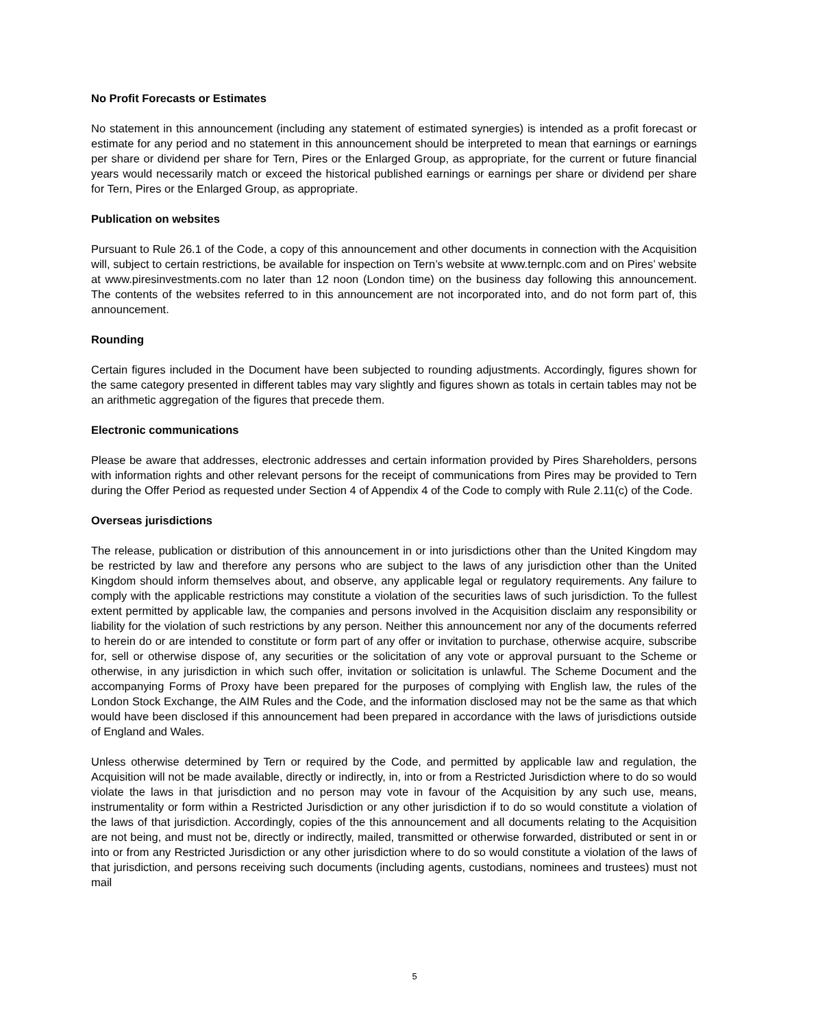No Profit Forecasts or Estimates
No statement in this announcement (including any statement of estimated synergies) is intended as a profit forecast or estimate for any period and no statement in this announcement should be interpreted to mean that earnings or earnings per share or dividend per share for Tern, Pires or the Enlarged Group, as appropriate, for the current or future financial years would necessarily match or exceed the historical published earnings or earnings per share or dividend per share for Tern, Pires or the Enlarged Group, as appropriate.
Publication on websites
Pursuant to Rule 26.1 of the Code, a copy of this announcement and other documents in connection with the Acquisition will, subject to certain restrictions, be available for inspection on Tern’s website at www.ternplc.com and on Pires’ website at www.piresinvestments.com no later than 12 noon (London time) on the business day following this announcement. The contents of the websites referred to in this announcement are not incorporated into, and do not form part of, this announcement.
Rounding
Certain figures included in the Document have been subjected to rounding adjustments. Accordingly, figures shown for the same category presented in different tables may vary slightly and figures shown as totals in certain tables may not be an arithmetic aggregation of the figures that precede them.
Electronic communications
Please be aware that addresses, electronic addresses and certain information provided by Pires Shareholders, persons with information rights and other relevant persons for the receipt of communications from Pires may be provided to Tern during the Offer Period as requested under Section 4 of Appendix 4 of the Code to comply with Rule 2.11(c) of the Code.
Overseas jurisdictions
The release, publication or distribution of this announcement in or into jurisdictions other than the United Kingdom may be restricted by law and therefore any persons who are subject to the laws of any jurisdiction other than the United Kingdom should inform themselves about, and observe, any applicable legal or regulatory requirements. Any failure to comply with the applicable restrictions may constitute a violation of the securities laws of such jurisdiction. To the fullest extent permitted by applicable law, the companies and persons involved in the Acquisition disclaim any responsibility or liability for the violation of such restrictions by any person. Neither this announcement nor any of the documents referred to herein do or are intended to constitute or form part of any offer or invitation to purchase, otherwise acquire, subscribe for, sell or otherwise dispose of, any securities or the solicitation of any vote or approval pursuant to the Scheme or otherwise, in any jurisdiction in which such offer, invitation or solicitation is unlawful. The Scheme Document and the accompanying Forms of Proxy have been prepared for the purposes of complying with English law, the rules of the London Stock Exchange, the AIM Rules and the Code, and the information disclosed may not be the same as that which would have been disclosed if this announcement had been prepared in accordance with the laws of jurisdictions outside of England and Wales.
Unless otherwise determined by Tern or required by the Code, and permitted by applicable law and regulation, the Acquisition will not be made available, directly or indirectly, in, into or from a Restricted Jurisdiction where to do so would violate the laws in that jurisdiction and no person may vote in favour of the Acquisition by any such use, means, instrumentality or form within a Restricted Jurisdiction or any other jurisdiction if to do so would constitute a violation of the laws of that jurisdiction. Accordingly, copies of the this announcement and all documents relating to the Acquisition are not being, and must not be, directly or indirectly, mailed, transmitted or otherwise forwarded, distributed or sent in or into or from any Restricted Jurisdiction or any other jurisdiction where to do so would constitute a violation of the laws of that jurisdiction, and persons receiving such documents (including agents, custodians, nominees and trustees) must not mail
5